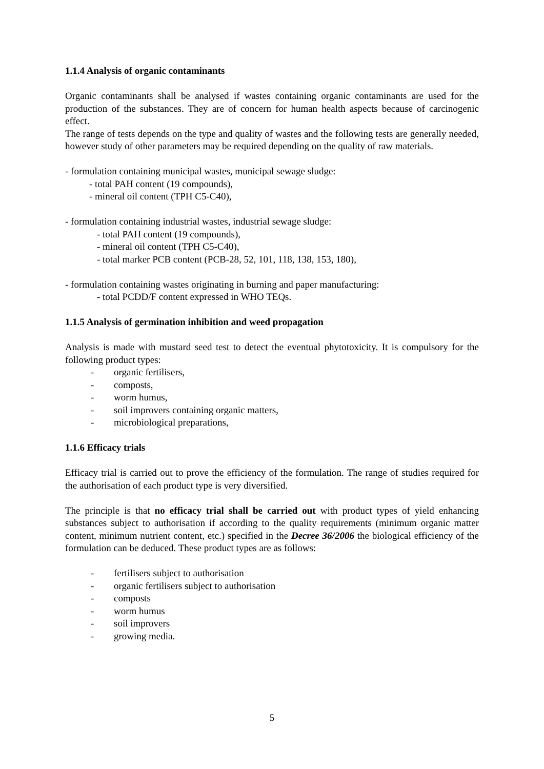1.1.4 Analysis of organic contaminants
Organic contaminants shall be analysed if wastes containing organic contaminants are used for the production of the substances. They are of concern for human health aspects because of carcinogenic effect.
The range of tests depends on the type and quality of wastes and the following tests are generally needed, however study of other parameters may be required depending on the quality of raw materials.
- formulation containing municipal wastes, municipal sewage sludge:
- total PAH content (19 compounds),
- mineral oil content (TPH C5-C40),
- formulation containing industrial wastes, industrial sewage sludge:
- total PAH content (19 compounds),
- mineral oil content (TPH C5-C40),
- total marker PCB content (PCB-28, 52, 101, 118, 138, 153, 180),
- formulation containing wastes originating in burning and paper manufacturing:
- total PCDD/F content expressed in WHO TEQs.
1.1.5 Analysis of germination inhibition and weed propagation
Analysis is made with mustard seed test to detect the eventual phytotoxicity. It is compulsory for the following product types:
- organic fertilisers,
- composts,
- worm humus,
- soil improvers containing organic matters,
- microbiological preparations,
1.1.6 Efficacy trials
Efficacy trial is carried out to prove the efficiency of the formulation. The range of studies required for the authorisation of each product type is very diversified.
The principle is that no efficacy trial shall be carried out with product types of yield enhancing substances subject to authorisation if according to the quality requirements (minimum organic matter content, minimum nutrient content, etc.) specified in the Decree 36/2006 the biological efficiency of the formulation can be deduced. These product types are as follows:
- fertilisers subject to authorisation
- organic fertilisers subject to authorisation
- composts
- worm humus
- soil improvers
- growing media.
5